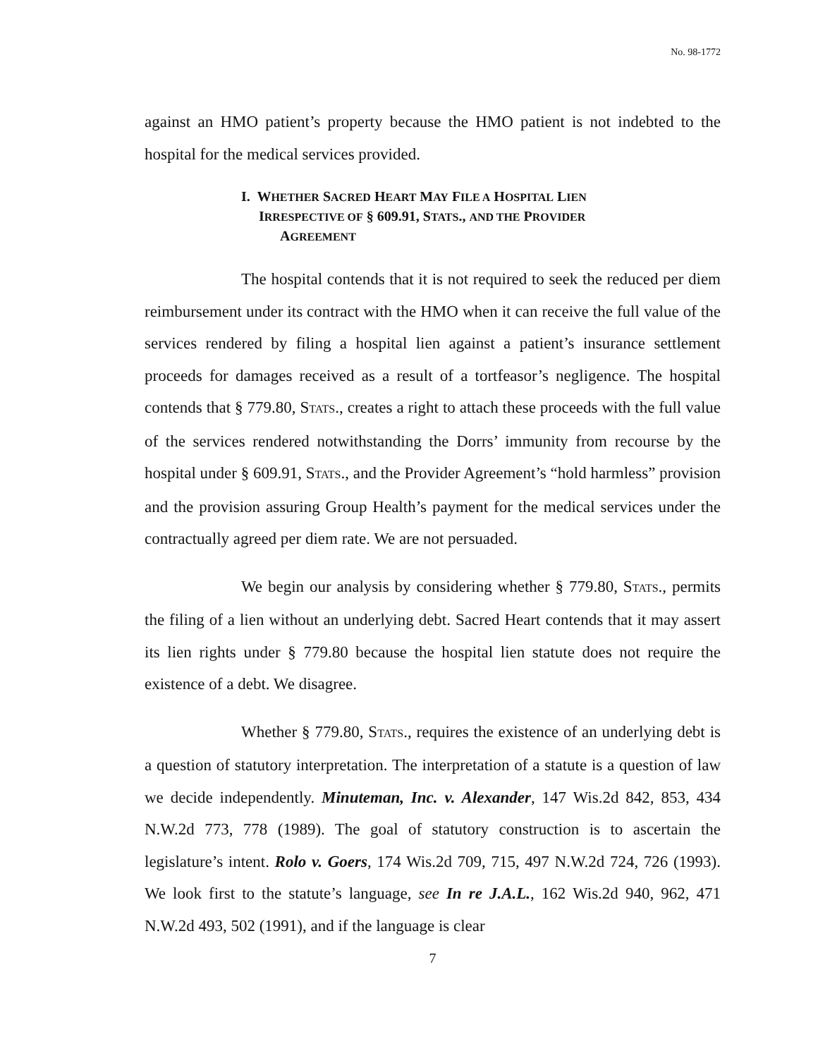No. 98-1772
against an HMO patient’s property because the HMO patient is not indebted to the hospital for the medical services provided.
I. WHETHER SACRED HEART MAY FILE A HOSPITAL LIEN
IRRESPECTIVE OF § 609.91, STATS., AND THE PROVIDER
AGREEMENT
The hospital contends that it is not required to seek the reduced per diem reimbursement under its contract with the HMO when it can receive the full value of the services rendered by filing a hospital lien against a patient’s insurance settlement proceeds for damages received as a result of a tortfeasor’s negligence. The hospital contends that § 779.80, STATS., creates a right to attach these proceeds with the full value of the services rendered notwithstanding the Dorrs’ immunity from recourse by the hospital under § 609.91, STATS., and the Provider Agreement’s “hold harmless” provision and the provision assuring Group Health’s payment for the medical services under the contractually agreed per diem rate. We are not persuaded.
We begin our analysis by considering whether § 779.80, STATS., permits the filing of a lien without an underlying debt. Sacred Heart contends that it may assert its lien rights under § 779.80 because the hospital lien statute does not require the existence of a debt. We disagree.
Whether § 779.80, STATS., requires the existence of an underlying debt is a question of statutory interpretation. The interpretation of a statute is a question of law we decide independently. Minuteman, Inc. v. Alexander, 147 Wis.2d 842, 853, 434 N.W.2d 773, 778 (1989). The goal of statutory construction is to ascertain the legislature’s intent. Rolo v. Goers, 174 Wis.2d 709, 715, 497 N.W.2d 724, 726 (1993). We look first to the statute’s language, see In re J.A.L., 162 Wis.2d 940, 962, 471 N.W.2d 493, 502 (1991), and if the language is clear
7